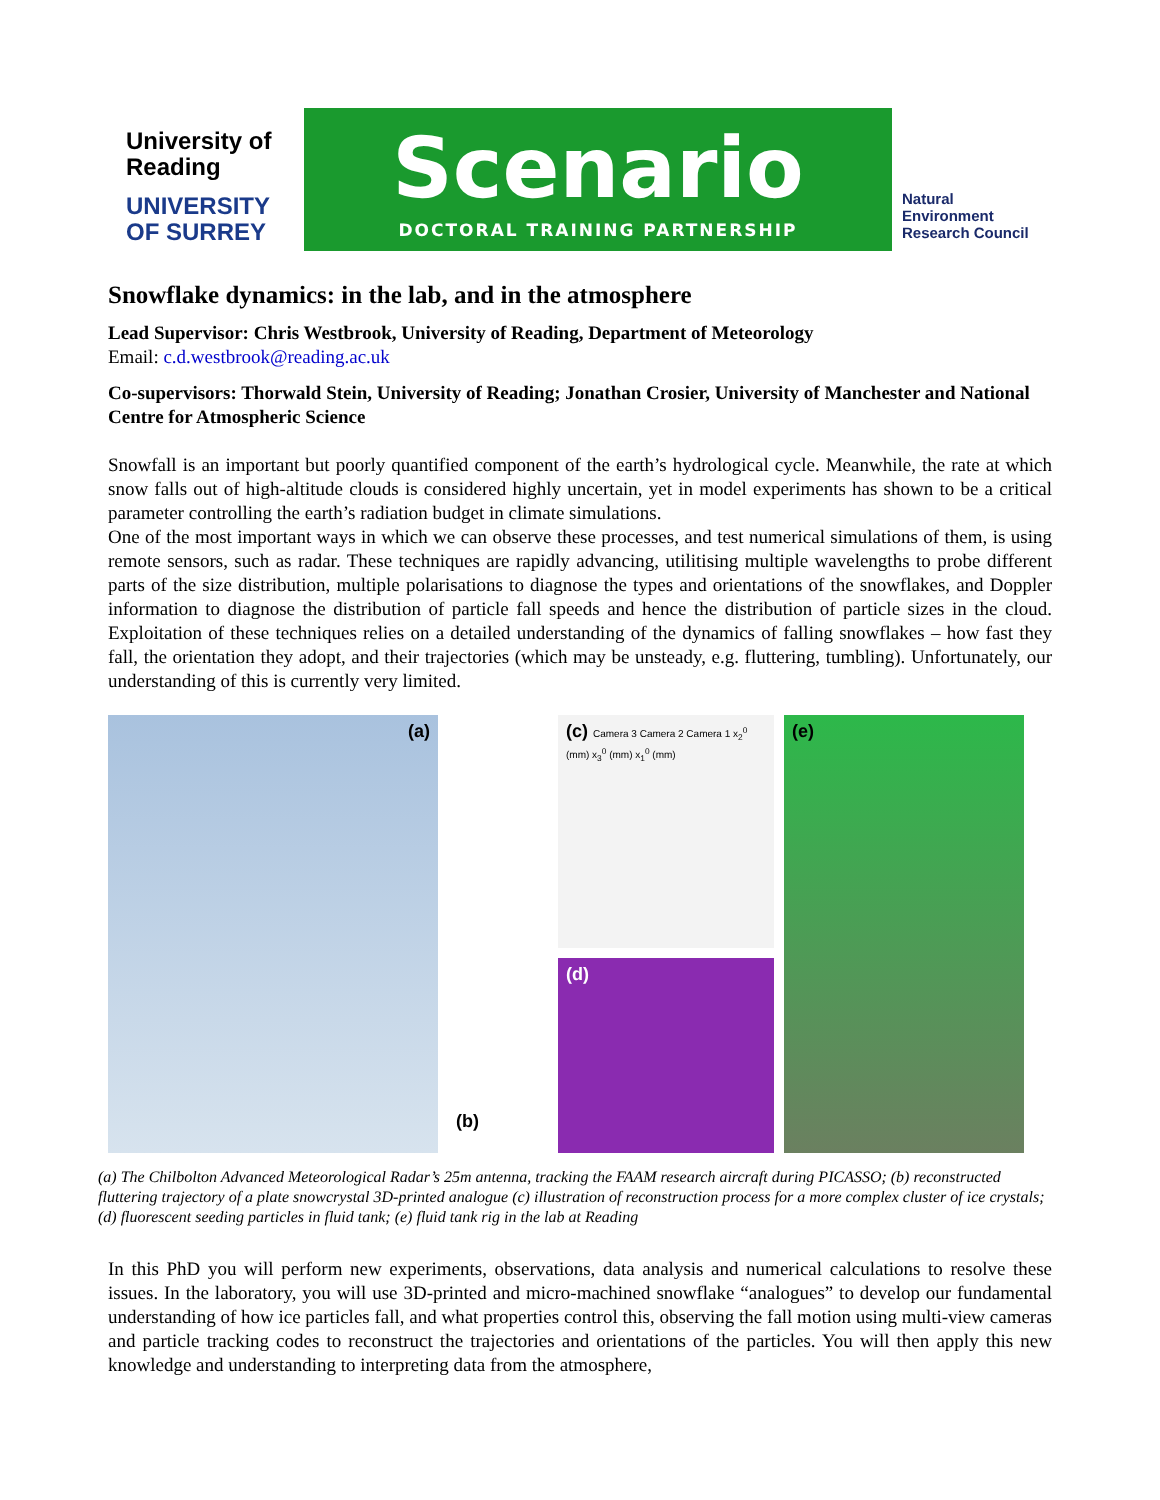University of Reading
UNIVERSITY OF SURREY
Scenario
DOCTORAL TRAINING PARTNERSHIP
Natural
Environment
Research Council
Snowflake dynamics: in the lab, and in the atmosphere
Lead Supervisor: Chris Westbrook, University of Reading, Department of Meteorology
Email: c.d.westbrook@reading.ac.uk
Co-supervisors: Thorwald Stein, University of Reading; Jonathan Crosier, University of Manchester and National Centre for Atmospheric Science
Snowfall is an important but poorly quantified component of the earth’s hydrological cycle. Meanwhile, the rate at which snow falls out of high-altitude clouds is considered highly uncertain, yet in model experiments has shown to be a critical parameter controlling the earth’s radiation budget in climate simulations.
One of the most important ways in which we can observe these processes, and test numerical simulations of them, is using remote sensors, such as radar. These techniques are rapidly advancing, utilitising multiple wavelengths to probe different parts of the size distribution, multiple polarisations to diagnose the types and orientations of the snowflakes, and Doppler information to diagnose the distribution of particle fall speeds and hence the distribution of particle sizes in the cloud. Exploitation of these techniques relies on a detailed understanding of the dynamics of falling snowflakes – how fast they fall, the orientation they adopt, and their trajectories (which may be unsteady, e.g. fluttering, tumbling). Unfortunately, our understanding of this is currently very limited.
(a)
(b)
(c) Camera 3 Camera 2 Camera 1 x<sub>2</sub><sup>0</sup> (mm) x<sub>3</sub><sup>0</sup> (mm) x<sub>1</sub><sup>0</sup> (mm)
(d)
(e)
(a) The Chilbolton Advanced Meteorological Radar’s 25m antenna, tracking the FAAM research aircraft during PICASSO; (b) reconstructed fluttering trajectory of a plate snowcrystal 3D-printed analogue (c) illustration of reconstruction process for a more complex cluster of ice crystals; (d) fluorescent seeding particles in fluid tank; (e) fluid tank rig in the lab at Reading
In this PhD you will perform new experiments, observations, data analysis and numerical calculations to resolve these issues. In the laboratory, you will use 3D-printed and micro-machined snowflake “analogues” to develop our fundamental understanding of how ice particles fall, and what properties control this, observing the fall motion using multi-view cameras and particle tracking codes to reconstruct the trajectories and orientations of the particles. You will then apply this new knowledge and understanding to interpreting data from the atmosphere,